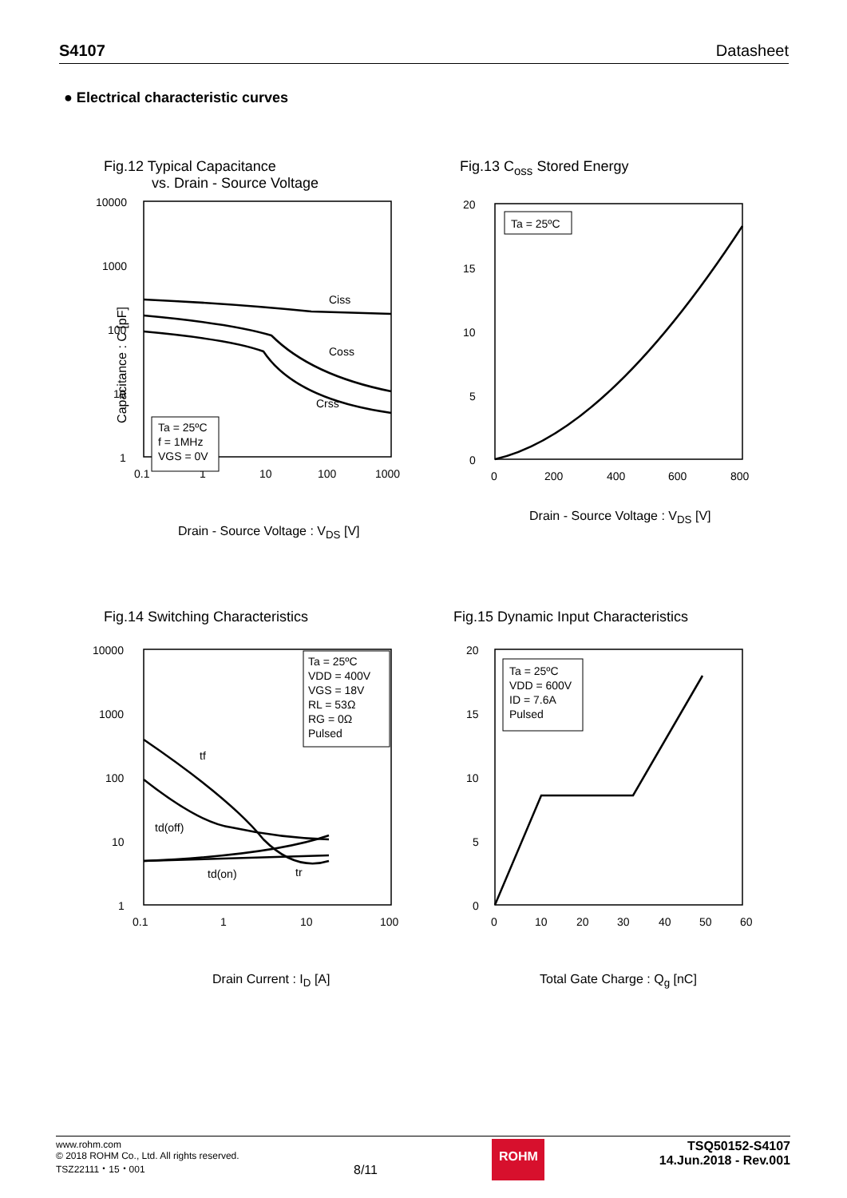S4107 Datasheet
● Electrical characteristic curves
Fig.12 Typical Capacitance
vs. Drain - Source Voltage
10000
1000
100
10
1
0.1
1
10
100
1000
Ciss
Coss
Crss
Ta = 25ºC
f = 1MHz
VGS = 0V
Drain - Source Voltage : V<sub>DS</sub> [V]
Capacitance : C [pF]
Fig.13 C<sub>oss</sub> Stored Energy
20
15
10
5
0
0
200
400
600
800
Ta = 25ºC
Drain - Source Voltage : V<sub>DS</sub> [V]
Fig.14 Switching Characteristics
10000
1000
100
10
1
0.1
1
10
100
tf
td(off)
td(on)
tr
Ta = 25ºC
VDD = 400V
VGS = 18V
RL = 53Ω
RG = 0Ω
Pulsed
Drain Current : I<sub>D</sub> [A]
Fig.15 Dynamic Input Characteristics
20
15
10
5
0
0
10
20
30
40
50
60
Ta = 25ºC
VDD = 600V
ID = 7.6A
Pulsed
Total Gate Charge : Q<sub>g</sub> [nC]
www.rohm.com
© 2018 ROHM Co., Ltd. All rights reserved.
TSZ22111・15・001
8/11
ROHM
TSQ50152-S4107
14.Jun.2018 - Rev.001